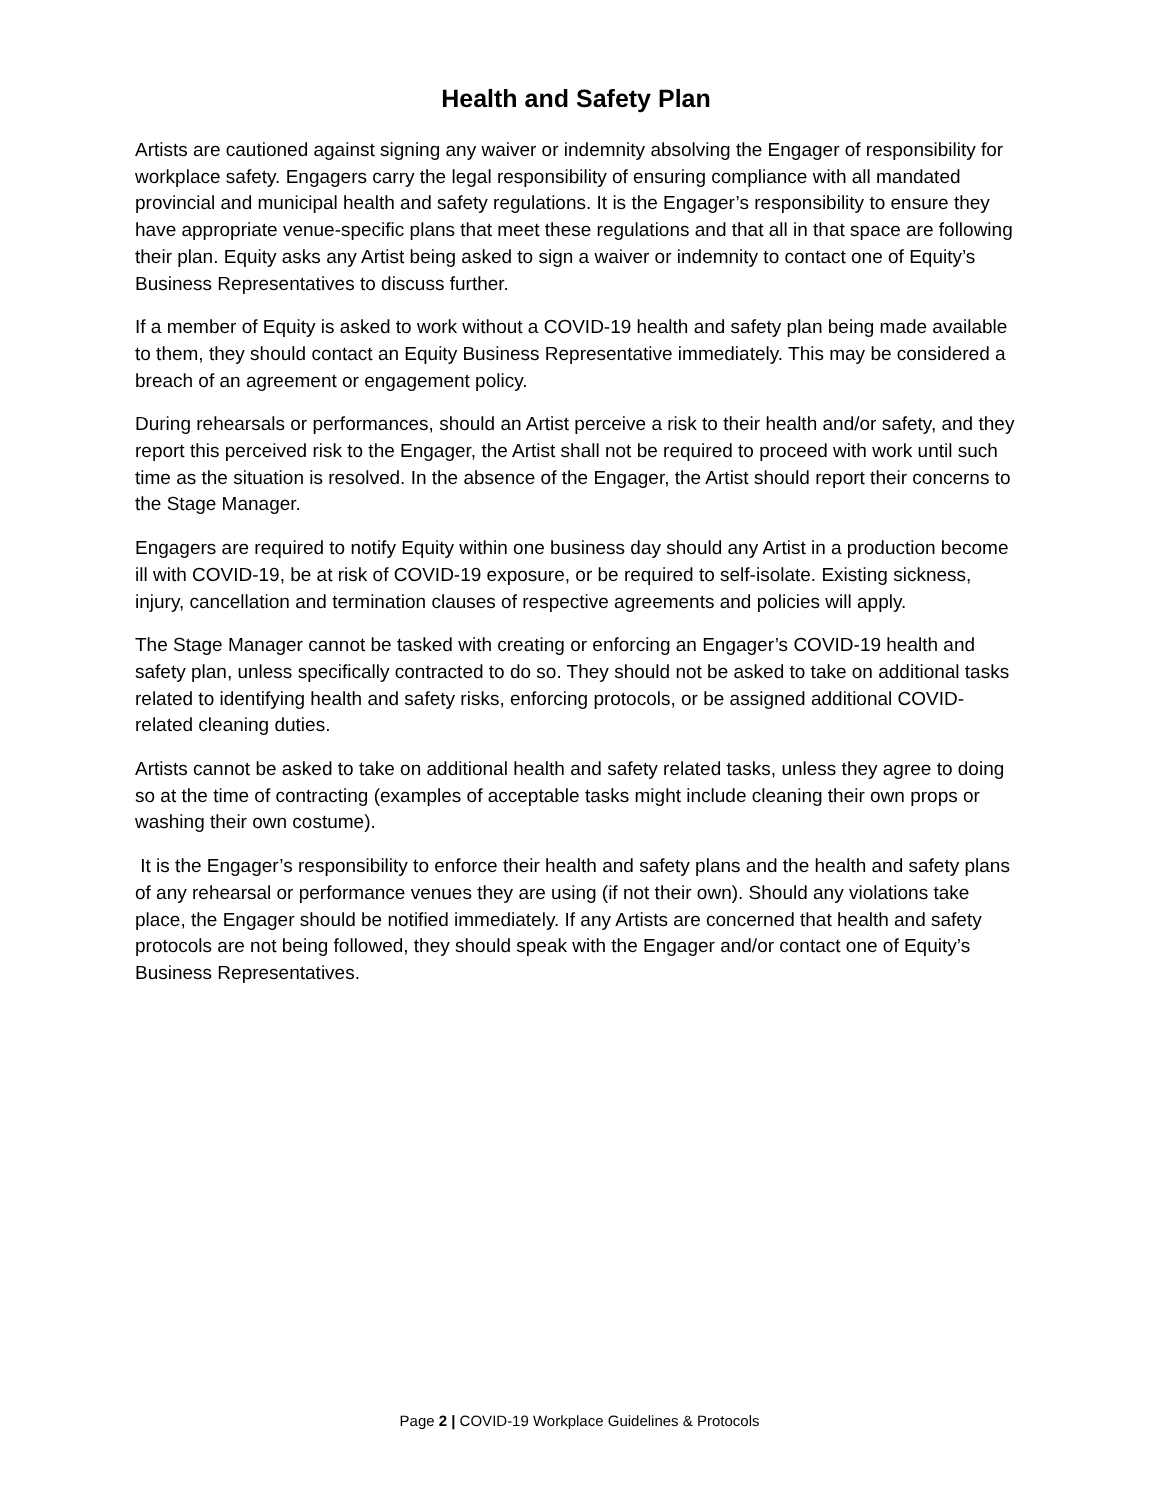Health and Safety Plan
Artists are cautioned against signing any waiver or indemnity absolving the Engager of responsibility for workplace safety. Engagers carry the legal responsibility of ensuring compliance with all mandated provincial and municipal health and safety regulations. It is the Engager’s responsibility to ensure they have appropriate venue-specific plans that meet these regulations and that all in that space are following their plan. Equity asks any Artist being asked to sign a waiver or indemnity to contact one of Equity’s Business Representatives to discuss further.
If a member of Equity is asked to work without a COVID-19 health and safety plan being made available to them, they should contact an Equity Business Representative immediately. This may be considered a breach of an agreement or engagement policy.
During rehearsals or performances, should an Artist perceive a risk to their health and/or safety, and they report this perceived risk to the Engager, the Artist shall not be required to proceed with work until such time as the situation is resolved. In the absence of the Engager, the Artist should report their concerns to the Stage Manager.
Engagers are required to notify Equity within one business day should any Artist in a production become ill with COVID-19, be at risk of COVID-19 exposure, or be required to self-isolate. Existing sickness, injury, cancellation and termination clauses of respective agreements and policies will apply.
The Stage Manager cannot be tasked with creating or enforcing an Engager’s COVID-19 health and safety plan, unless specifically contracted to do so. They should not be asked to take on additional tasks related to identifying health and safety risks, enforcing protocols, or be assigned additional COVID-related cleaning duties.
Artists cannot be asked to take on additional health and safety related tasks, unless they agree to doing so at the time of contracting (examples of acceptable tasks might include cleaning their own props or washing their own costume).
It is the Engager’s responsibility to enforce their health and safety plans and the health and safety plans of any rehearsal or performance venues they are using (if not their own). Should any violations take place, the Engager should be notified immediately. If any Artists are concerned that health and safety protocols are not being followed, they should speak with the Engager and/or contact one of Equity’s Business Representatives.
Page 2 | COVID-19 Workplace Guidelines & Protocols